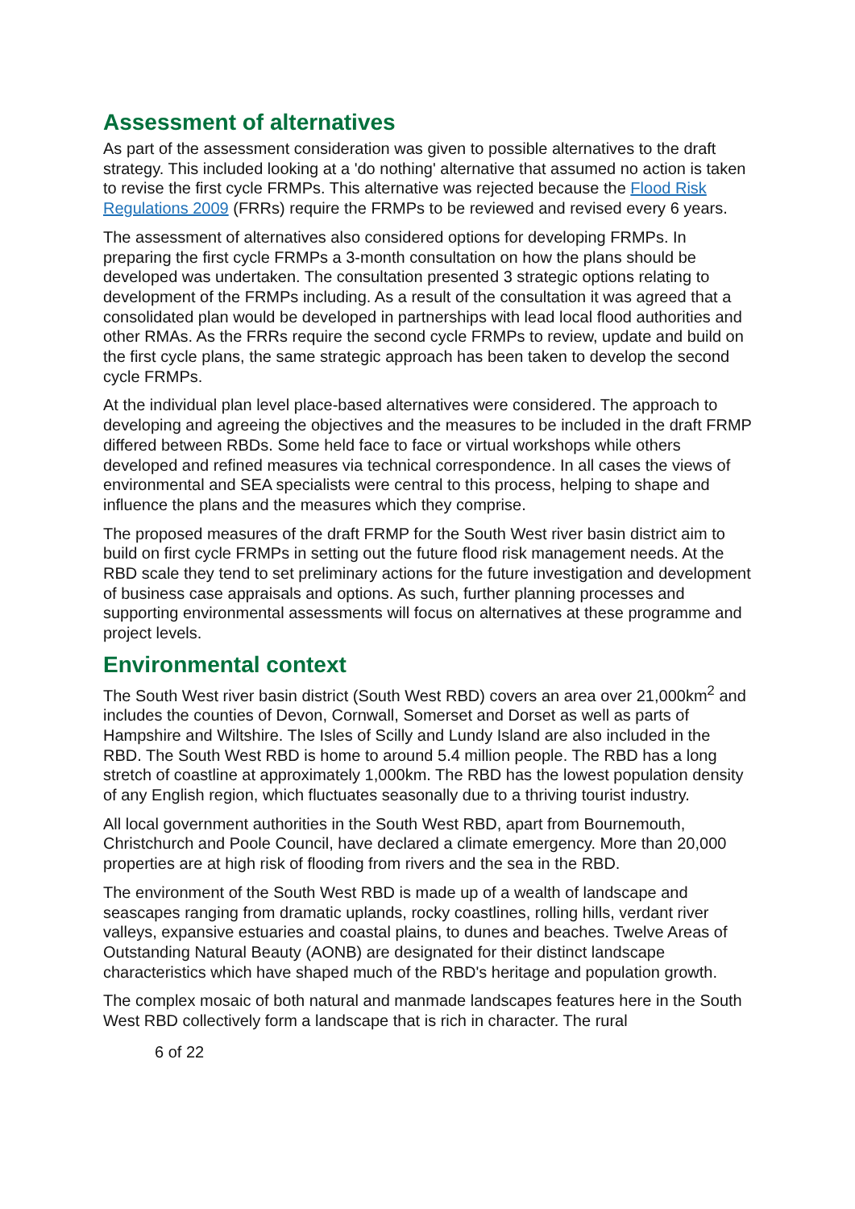Assessment of alternatives
As part of the assessment consideration was given to possible alternatives to the draft strategy. This included looking at a 'do nothing' alternative that assumed no action is taken to revise the first cycle FRMPs. This alternative was rejected because the Flood Risk Regulations 2009 (FRRs) require the FRMPs to be reviewed and revised every 6 years.
The assessment of alternatives also considered options for developing FRMPs. In preparing the first cycle FRMPs a 3-month consultation on how the plans should be developed was undertaken. The consultation presented 3 strategic options relating to development of the FRMPs including. As a result of the consultation it was agreed that a consolidated plan would be developed in partnerships with lead local flood authorities and other RMAs. As the FRRs require the second cycle FRMPs to review, update and build on the first cycle plans, the same strategic approach has been taken to develop the second cycle FRMPs.
At the individual plan level place-based alternatives were considered. The approach to developing and agreeing the objectives and the measures to be included in the draft FRMP differed between RBDs. Some held face to face or virtual workshops while others developed and refined measures via technical correspondence. In all cases the views of environmental and SEA specialists were central to this process, helping to shape and influence the plans and the measures which they comprise.
The proposed measures of the draft FRMP for the South West river basin district aim to build on first cycle FRMPs in setting out the future flood risk management needs. At the RBD scale they tend to set preliminary actions for the future investigation and development of business case appraisals and options. As such, further planning processes and supporting environmental assessments will focus on alternatives at these programme and project levels.
Environmental context
The South West river basin district (South West RBD) covers an area over 21,000km<sup>2</sup> and includes the counties of Devon, Cornwall, Somerset and Dorset as well as parts of Hampshire and Wiltshire. The Isles of Scilly and Lundy Island are also included in the RBD. The South West RBD is home to around 5.4 million people. The RBD has a long stretch of coastline at approximately 1,000km. The RBD has the lowest population density of any English region, which fluctuates seasonally due to a thriving tourist industry.
All local government authorities in the South West RBD, apart from Bournemouth, Christchurch and Poole Council, have declared a climate emergency. More than 20,000 properties are at high risk of flooding from rivers and the sea in the RBD.
The environment of the South West RBD is made up of a wealth of landscape and seascapes ranging from dramatic uplands, rocky coastlines, rolling hills, verdant river valleys, expansive estuaries and coastal plains, to dunes and beaches. Twelve Areas of Outstanding Natural Beauty (AONB) are designated for their distinct landscape characteristics which have shaped much of the RBD's heritage and population growth.
The complex mosaic of both natural and manmade landscapes features here in the South West RBD collectively form a landscape that is rich in character. The rural
6 of 22